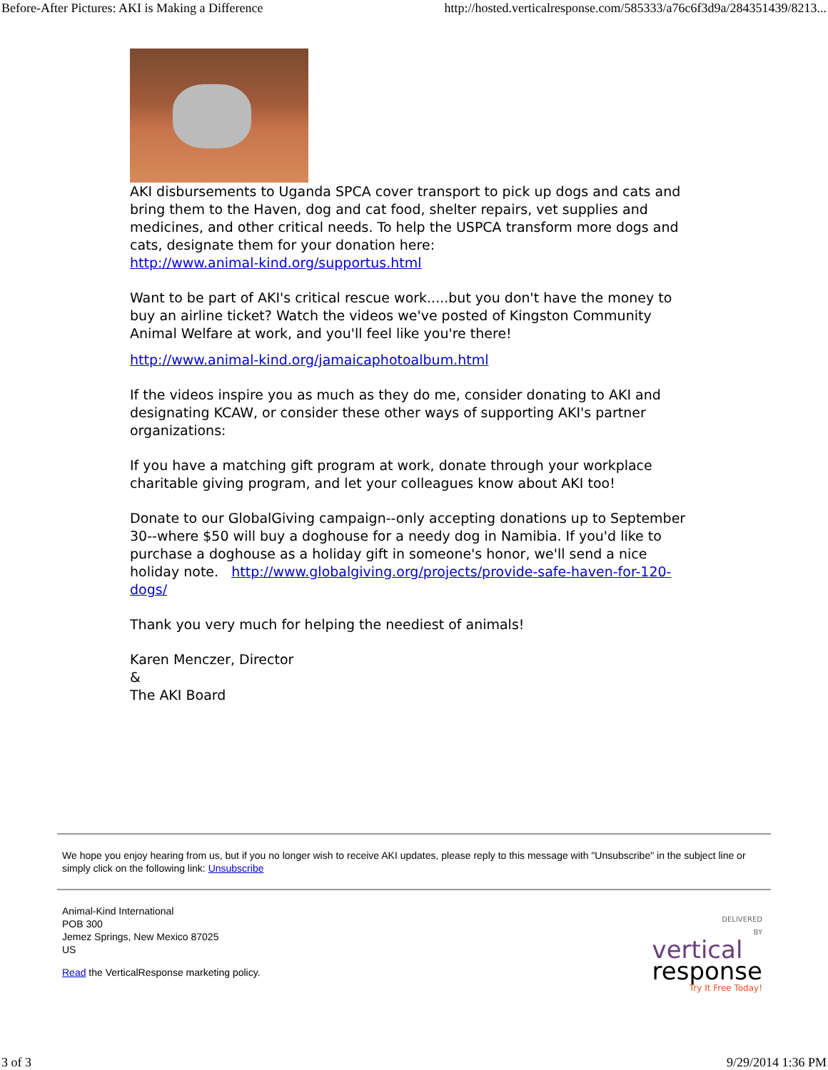Before-After Pictures: AKI is Making a Difference http://hosted.verticalresponse.com/585333/a76c6f3d9a/284351439/8213...
AKI disbursements to Uganda SPCA cover transport to pick up dogs and cats and bring them to the Haven, dog and cat food, shelter repairs, vet supplies and medicines, and other critical needs. To help the USPCA transform more dogs and cats, designate them for your donation here:
http://www.animal-kind.org/supportus.html
Want to be part of AKI's critical rescue work.....but you don't have the money to buy an airline ticket? Watch the videos we've posted of Kingston Community Animal Welfare at work, and you'll feel like you're there!
http://www.animal-kind.org/jamaicaphotoalbum.html
If the videos inspire you as much as they do me, consider donating to AKI and designating KCAW, or consider these other ways of supporting AKI's partner organizations:
If you have a matching gift program at work, donate through your workplace charitable giving program, and let your colleagues know about AKI too!
Donate to our GlobalGiving campaign--only accepting donations up to September 30--where $50 will buy a doghouse for a needy dog in Namibia. If you'd like to purchase a doghouse as a holiday gift in someone's honor, we'll send a nice holiday note. http://www.globalgiving.org/projects/provide-safe-haven-for-120-dogs/
Thank you very much for helping the neediest of animals!
Karen Menczer, Director
&
The AKI Board
We hope you enjoy hearing from us, but if you no longer wish to receive AKI updates, please reply to this message with "Unsubscribe" in the subject line or simply click on the following link: Unsubscribe
Animal-Kind International
POB 300
Jemez Springs, New Mexico 87025
US
Read the VerticalResponse marketing policy.
DELIVERED
BY
vertical
response
Try It Free Today!
3 of 3 9/29/2014 1:36 PM